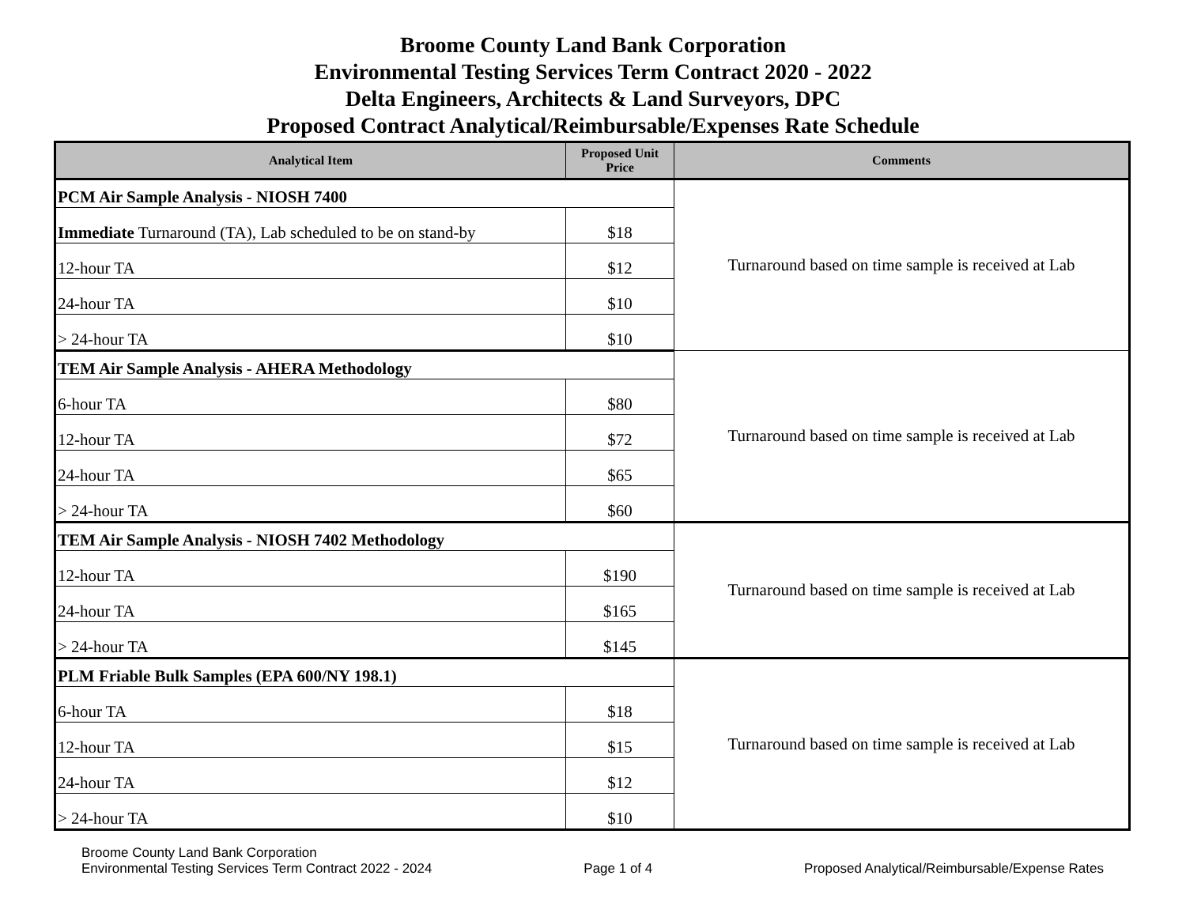Broome County Land Bank Corporation
Environmental Testing Services Term Contract 2020 - 2022
Delta Engineers, Architects & Land Surveyors, DPC
Proposed Contract Analytical/Reimbursable/Expenses Rate Schedule
| Analytical Item | Proposed Unit Price | Comments |
| --- | --- | --- |
| PCM Air Sample Analysis - NIOSH 7400 | | Turnaround based on time sample is received at Lab |
| Immediate Turnaround (TA), Lab scheduled to be on stand-by | $18 | |
| 12-hour TA | $12 | |
| 24-hour TA | $10 | |
| > 24-hour TA | $10 | |
| TEM Air Sample Analysis - AHERA Methodology | | Turnaround based on time sample is received at Lab |
| 6-hour TA | $80 | |
| 12-hour TA | $72 | |
| 24-hour TA | $65 | |
| > 24-hour TA | $60 | |
| TEM Air Sample Analysis - NIOSH 7402 Methodology | | Turnaround based on time sample is received at Lab |
| 12-hour TA | $190 | |
| 24-hour TA | $165 | |
| > 24-hour TA | $145 | |
| PLM Friable Bulk Samples (EPA 600/NY 198.1) | | Turnaround based on time sample is received at Lab |
| 6-hour TA | $18 | |
| 12-hour TA | $15 | |
| 24-hour TA | $12 | |
| > 24-hour TA | $10 | |
Broome County Land Bank Corporation
Environmental Testing Services Term Contract 2022 - 2024
Page 1 of 4
Proposed Analytical/Reimbursable/Expense Rates